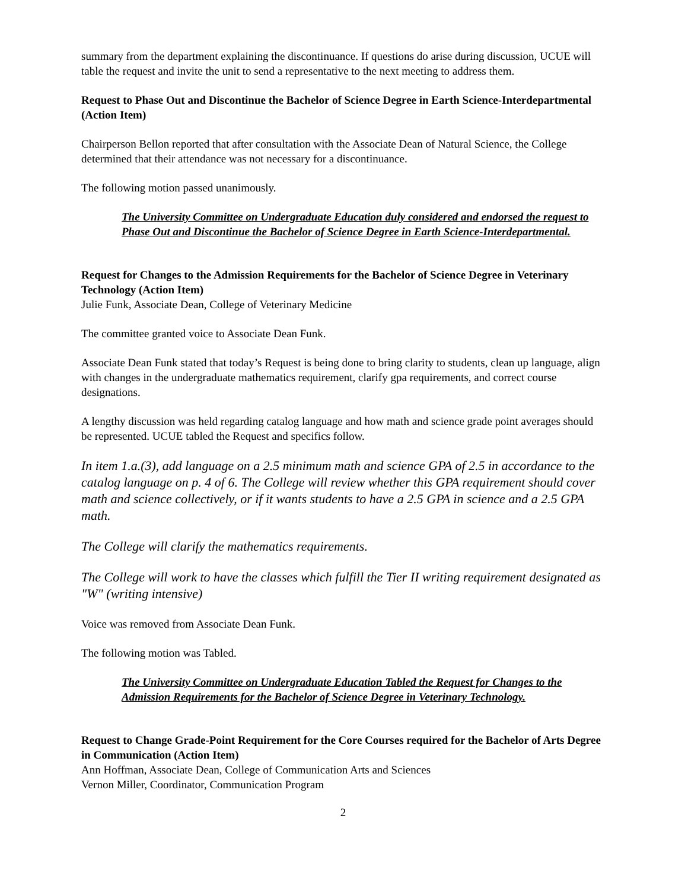summary from the department explaining the discontinuance. If questions do arise during discussion, UCUE will table the request and invite the unit to send a representative to the next meeting to address them.
Request to Phase Out and Discontinue the Bachelor of Science Degree in Earth Science-Interdepartmental (Action Item)
Chairperson Bellon reported that after consultation with the Associate Dean of Natural Science, the College determined that their attendance was not necessary for a discontinuance.
The following motion passed unanimously.
The University Committee on Undergraduate Education duly considered and endorsed the request to Phase Out and Discontinue the Bachelor of Science Degree in Earth Science-Interdepartmental.
Request for Changes to the Admission Requirements for the Bachelor of Science Degree in Veterinary Technology (Action Item)
Julie Funk, Associate Dean, College of Veterinary Medicine
The committee granted voice to Associate Dean Funk.
Associate Dean Funk stated that today’s Request is being done to bring clarity to students, clean up language, align with changes in the undergraduate mathematics requirement, clarify gpa requirements, and correct course designations.
A lengthy discussion was held regarding catalog language and how math and science grade point averages should be represented. UCUE tabled the Request and specifics follow.
In item 1.a.(3), add language on a 2.5 minimum math and science GPA of 2.5 in accordance to the catalog language on p. 4 of 6. The College will review whether this GPA requirement should cover math and science collectively, or if it wants students to have a 2.5 GPA in science and a 2.5 GPA math.
The College will clarify the mathematics requirements.
The College will work to have the classes which fulfill the Tier II writing requirement designated as "W" (writing intensive)
Voice was removed from Associate Dean Funk.
The following motion was Tabled.
The University Committee on Undergraduate Education Tabled the Request for Changes to the Admission Requirements for the Bachelor of Science Degree in Veterinary Technology.
Request to Change Grade-Point Requirement for the Core Courses required for the Bachelor of Arts Degree in Communication (Action Item)
Ann Hoffman, Associate Dean, College of Communication Arts and Sciences
Vernon Miller, Coordinator, Communication Program
2